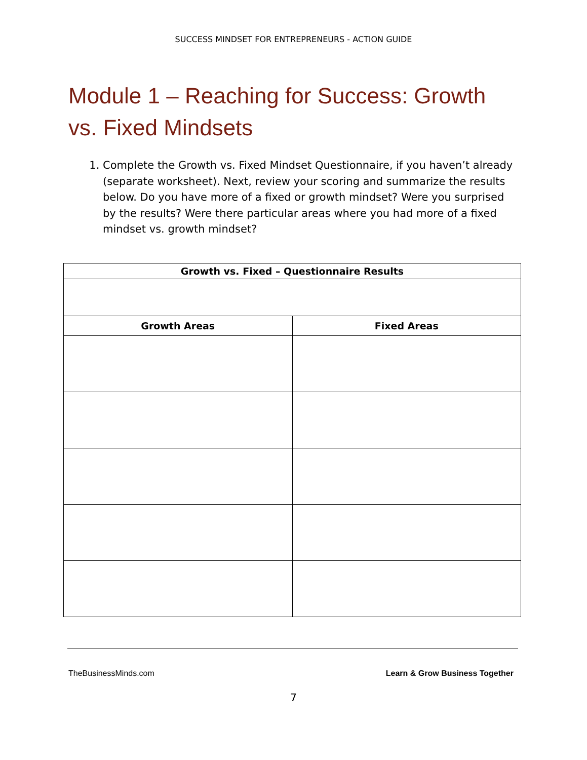SUCCESS MINDSET FOR ENTREPRENEURS - ACTION GUIDE
Module 1 – Reaching for Success: Growth vs. Fixed Mindsets
1. Complete the Growth vs. Fixed Mindset Questionnaire, if you haven’t already (separate worksheet). Next, review your scoring and summarize the results below. Do you have more of a fixed or growth mindset? Were you surprised by the results? Were there particular areas where you had more of a fixed mindset vs. growth mindset?
| Growth vs. Fixed – Questionnaire Results | |
| --- | --- |
| Growth Areas | Fixed Areas |
TheBusinessMinds.com Learn & Grow Business Together
7